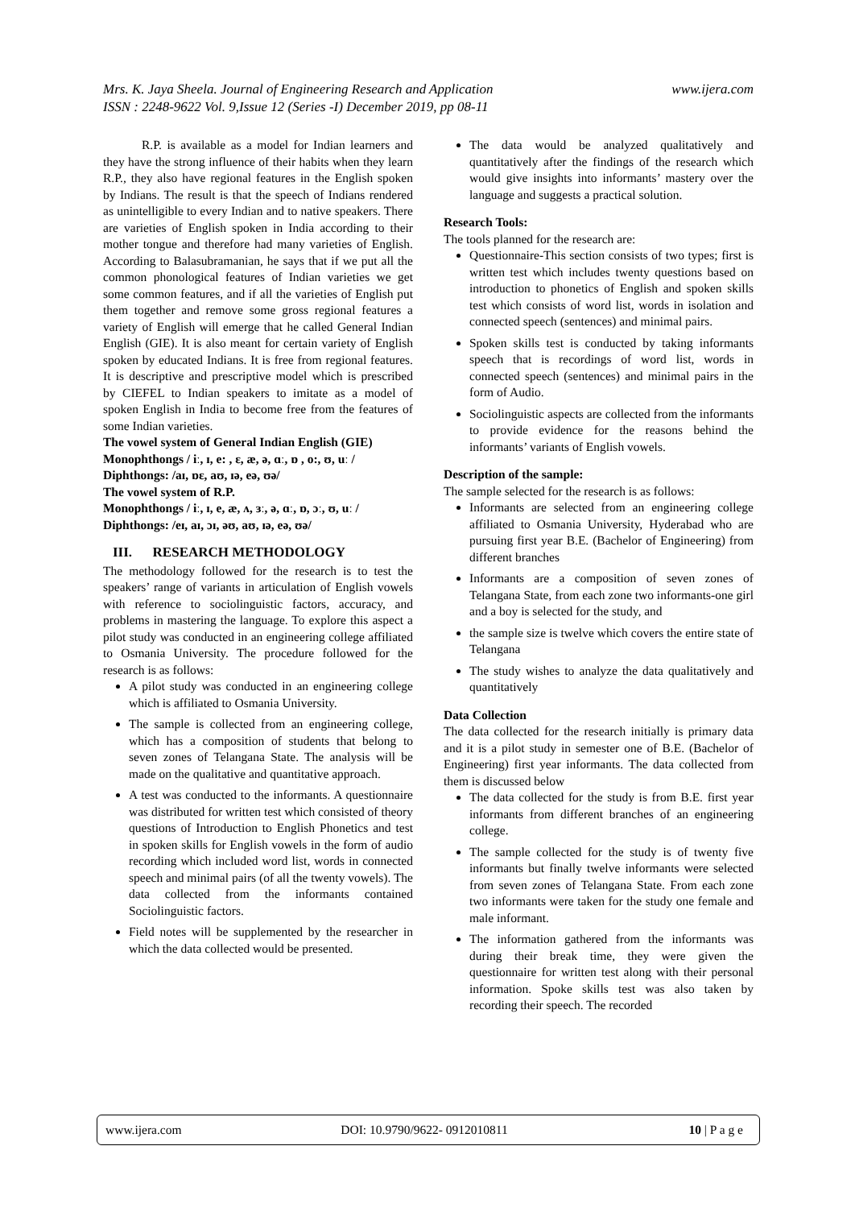www.ijera.com Mrs. K. Jaya Sheela. Journal of Engineering Research and Application
ISSN : 2248-9622 Vol. 9,Issue 12 (Series -I) December 2019, pp 08-11
R.P. is available as a model for Indian learners and they have the strong influence of their habits when they learn R.P., they also have regional features in the English spoken by Indians. The result is that the speech of Indians rendered as unintelligible to every Indian and to native speakers. There are varieties of English spoken in India according to their mother tongue and therefore had many varieties of English. According to Balasubramanian, he says that if we put all the common phonological features of Indian varieties we get some common features, and if all the varieties of English put them together and remove some gross regional features a variety of English will emerge that he called General Indian English (GIE). It is also meant for certain variety of English spoken by educated Indians. It is free from regional features. It is descriptive and prescriptive model which is prescribed by CIEFEL to Indian speakers to imitate as a model of spoken English in India to become free from the features of some Indian varieties.
The vowel system of General Indian English (GIE)
Monophthongs / iː, ɪ, e: , ɛ, æ, ə, ɑː, ɒ , o:, ʊ, uː /
Diphthongs: /aɪ, ɒɛ, aʊ, ɪə, eə, ʊə/
The vowel system of R.P.
Monophthongs / iː, ɪ, e, æ, ʌ, ɜː, ə, ɑː, ɒ, ɔː, ʊ, uː /
Diphthongs: /eɪ, aɪ, ɔɪ, əʊ, aʊ, ɪə, eə, ʊə/
III. RESEARCH METHODOLOGY
The methodology followed for the research is to test the speakers’ range of variants in articulation of English vowels with reference to sociolinguistic factors, accuracy, and problems in mastering the language. To explore this aspect a pilot study was conducted in an engineering college affiliated to Osmania University. The procedure followed for the research is as follows:
A pilot study was conducted in an engineering college which is affiliated to Osmania University.
The sample is collected from an engineering college, which has a composition of students that belong to seven zones of Telangana State. The analysis will be made on the qualitative and quantitative approach.
A test was conducted to the informants. A questionnaire was distributed for written test which consisted of theory questions of Introduction to English Phonetics and test in spoken skills for English vowels in the form of audio recording which included word list, words in connected speech and minimal pairs (of all the twenty vowels). The data collected from the informants contained Sociolinguistic factors.
Field notes will be supplemented by the researcher in which the data collected would be presented.
The data would be analyzed qualitatively and quantitatively after the findings of the research which would give insights into informants’ mastery over the language and suggests a practical solution.
Research Tools:
The tools planned for the research are:
Questionnaire-This section consists of two types; first is written test which includes twenty questions based on introduction to phonetics of English and spoken skills test which consists of word list, words in isolation and connected speech (sentences) and minimal pairs.
Spoken skills test is conducted by taking informants speech that is recordings of word list, words in connected speech (sentences) and minimal pairs in the form of Audio.
Sociolinguistic aspects are collected from the informants to provide evidence for the reasons behind the informants’ variants of English vowels.
Description of the sample:
The sample selected for the research is as follows:
Informants are selected from an engineering college affiliated to Osmania University, Hyderabad who are pursuing first year B.E. (Bachelor of Engineering) from different branches
Informants are a composition of seven zones of Telangana State, from each zone two informants-one girl and a boy is selected for the study, and
the sample size is twelve which covers the entire state of Telangana
The study wishes to analyze the data qualitatively and quantitatively
Data Collection
The data collected for the research initially is primary data and it is a pilot study in semester one of B.E. (Bachelor of Engineering) first year informants. The data collected from them is discussed below
The data collected for the study is from B.E. first year informants from different branches of an engineering college.
The sample collected for the study is of twenty five informants but finally twelve informants were selected from seven zones of Telangana State. From each zone two informants were taken for the study one female and male informant.
The information gathered from the informants was during their break time, they were given the questionnaire for written test along with their personal information. Spoke skills test was also taken by recording their speech. The recorded
www.ijera.com DOI: 10.9790/9622- 0912010811 10 | P a g e